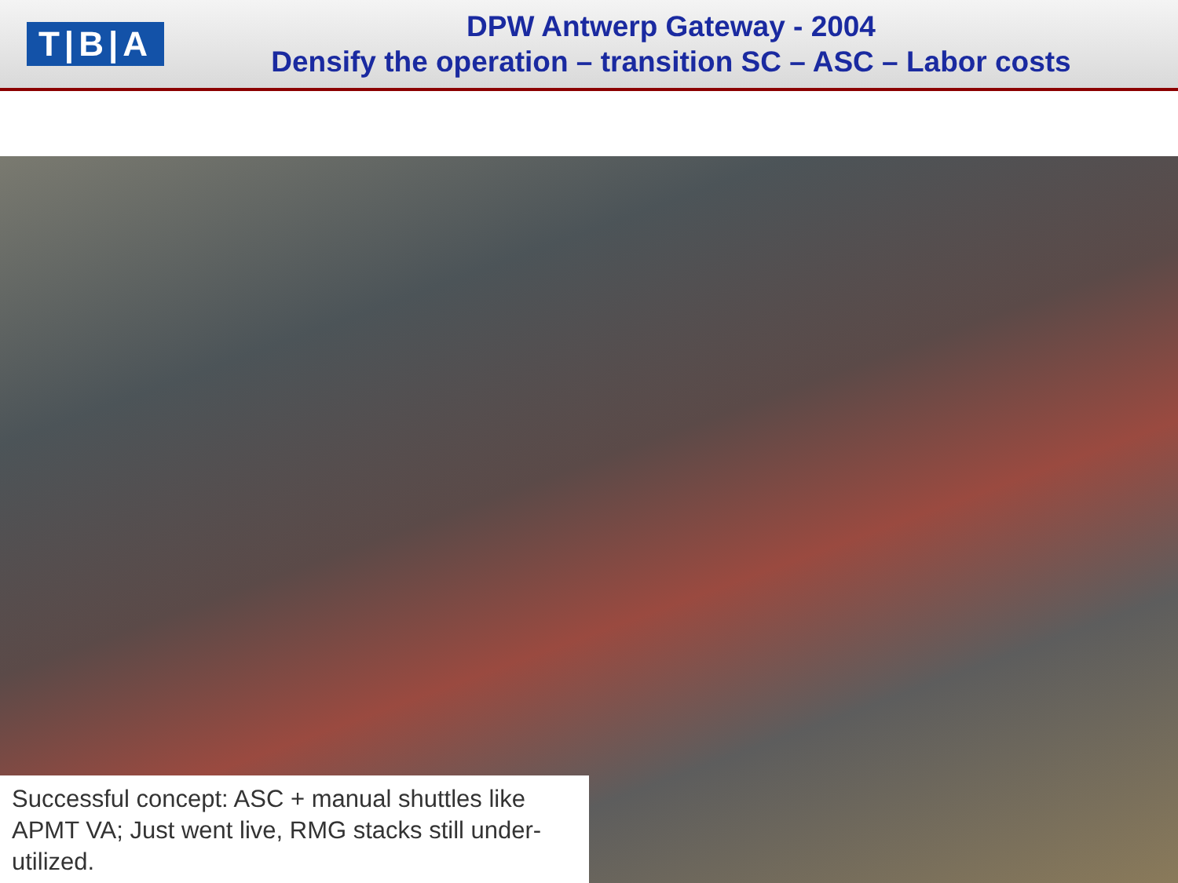T|B|A
DPW Antwerp Gateway - 2004
Densify the operation – transition SC – ASC – Labor costs
Successful concept: ASC + manual shuttles like APMT VA; Just went live, RMG stacks still under-utilized.